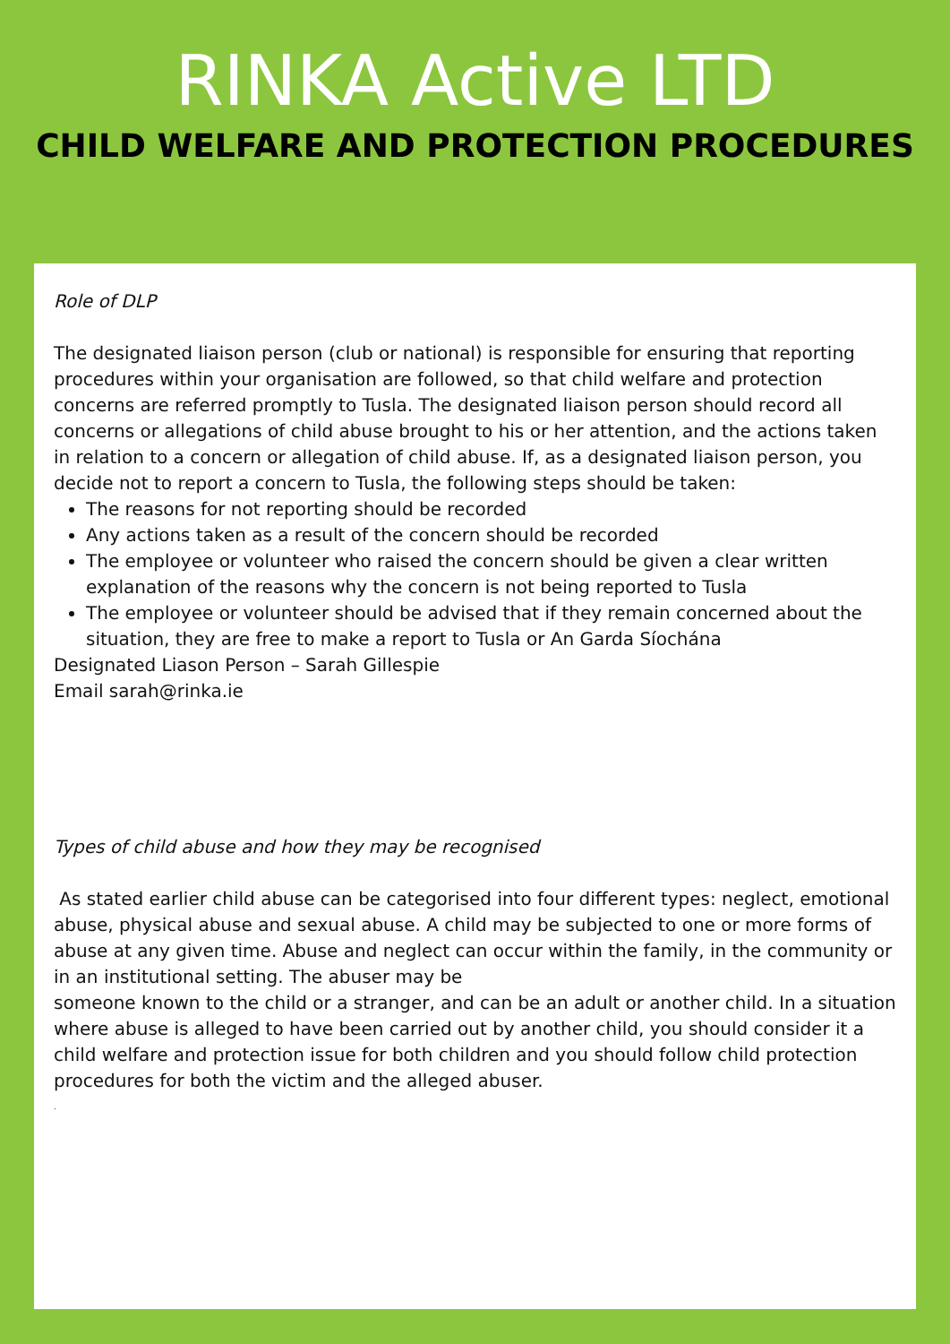RINKA Active LTD
CHILD WELFARE AND PROTECTION PROCEDURES
Role of DLP
The designated liaison person (club or national) is responsible for ensuring that reporting procedures within your organisation are followed, so that child welfare and protection concerns are referred promptly to Tusla. The designated liaison person should record all concerns or allegations of child abuse brought to his or her attention, and the actions taken in relation to a concern or allegation of child abuse. If, as a designated liaison person, you decide not to report a concern to Tusla, the following steps should be taken:
The reasons for not reporting should be recorded
Any actions taken as a result of the concern should be recorded
The employee or volunteer who raised the concern should be given a clear written explanation of the reasons why the concern is not being reported to Tusla
The employee or volunteer should be advised that if they remain concerned about the situation, they are free to make a report to Tusla or An Garda Síochána
Designated Liason Person – Sarah Gillespie
Email sarah@rinka.ie
Types of child abuse and how they may be recognised
As stated earlier child abuse can be categorised into four different types: neglect, emotional abuse, physical abuse and sexual abuse. A child may be subjected to one or more forms of abuse at any given time. Abuse and neglect can occur within the family, in the community or in an institutional setting. The abuser may be
someone known to the child or a stranger, and can be an adult or another child. In a situation where abuse is alleged to have been carried out by another child, you should consider it a child welfare and protection issue for both children and you should follow child protection procedures for both the victim and the alleged abuser.
.